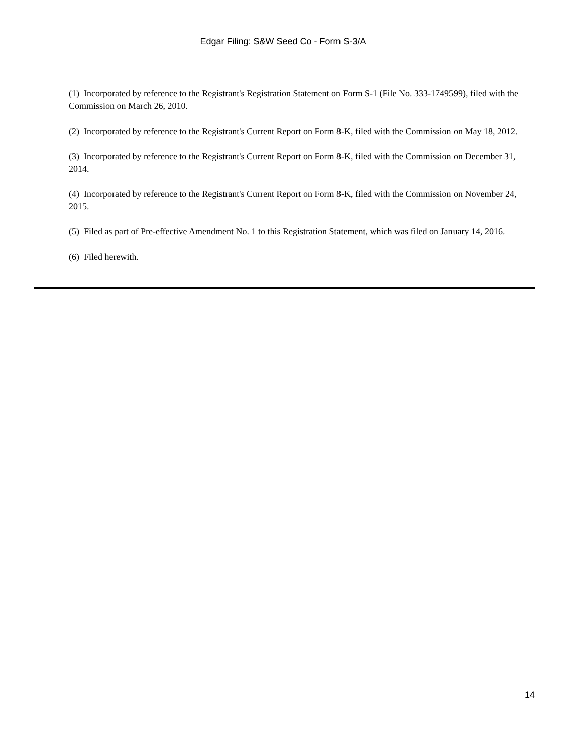Edgar Filing: S&W Seed Co - Form S-3/A
(1) Incorporated by reference to the Registrant's Registration Statement on Form S-1 (File No. 333-1749599), filed with the Commission on March 26, 2010.
(2) Incorporated by reference to the Registrant's Current Report on Form 8-K, filed with the Commission on May 18, 2012.
(3) Incorporated by reference to the Registrant's Current Report on Form 8-K, filed with the Commission on December 31, 2014.
(4) Incorporated by reference to the Registrant's Current Report on Form 8-K, filed with the Commission on November 24, 2015.
(5) Filed as part of Pre-effective Amendment No. 1 to this Registration Statement, which was filed on January 14, 2016.
(6) Filed herewith.
14